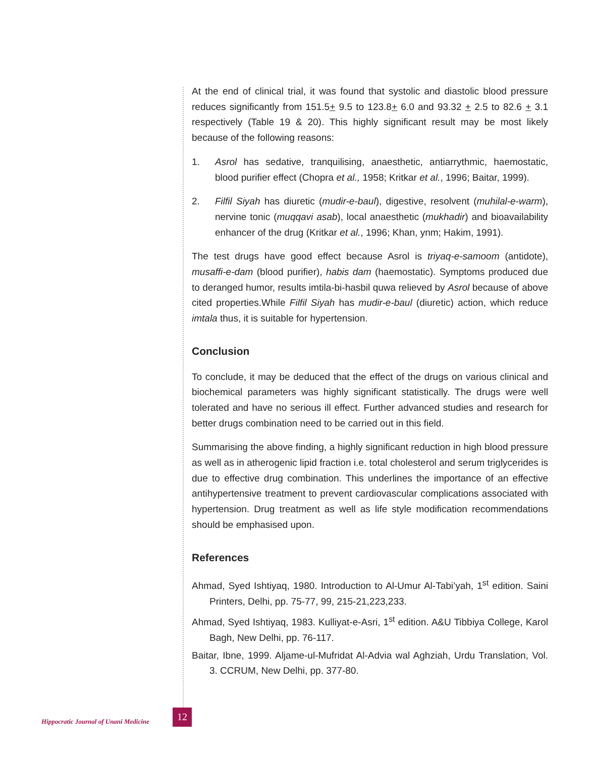At the end of clinical trial, it was found that systolic and diastolic blood pressure reduces significantly from 151.5+ 9.5 to 123.8+ 6.0 and 93.32 + 2.5 to 82.6 + 3.1 respectively (Table 19 & 20). This highly significant result may be most likely because of the following reasons:
1. Asrol has sedative, tranquilising, anaesthetic, antiarrythmic, haemostatic, blood purifier effect (Chopra et al., 1958; Kritkar et al., 1996; Baitar, 1999).
2. Filfil Siyah has diuretic (mudir-e-baul), digestive, resolvent (muhilal-e-warm), nervine tonic (muqqavi asab), local anaesthetic (mukhadir) and bioavailability enhancer of the drug (Kritkar et al., 1996; Khan, ynm; Hakim, 1991).
The test drugs have good effect because Asrol is triyaq-e-samoom (antidote), musaffi-e-dam (blood purifier), habis dam (haemostatic). Symptoms produced due to deranged humor, results imtila-bi-hasbil quwa relieved by Asrol because of above cited properties.While Filfil Siyah has mudir-e-baul (diuretic) action, which reduce imtala thus, it is suitable for hypertension.
Conclusion
To conclude, it may be deduced that the effect of the drugs on various clinical and biochemical parameters was highly significant statistically. The drugs were well tolerated and have no serious ill effect. Further advanced studies and research for better drugs combination need to be carried out in this field.
Summarising the above finding, a highly significant reduction in high blood pressure as well as in atherogenic lipid fraction i.e. total cholesterol and serum triglycerides is due to effective drug combination. This underlines the importance of an effective antihypertensive treatment to prevent cardiovascular complications associated with hypertension. Drug treatment as well as life style modification recommendations should be emphasised upon.
References
Ahmad, Syed Ishtiyaq, 1980. Introduction to Al-Umur Al-Tabi’yah, 1<sup>st</sup> edition. Saini Printers, Delhi, pp. 75-77, 99, 215-21,223,233.
Ahmad, Syed Ishtiyaq, 1983. Kulliyat-e-Asri, 1<sup>st</sup> edition. A&U Tibbiya College, Karol Bagh, New Delhi, pp. 76-117.
Baitar, Ibne, 1999. Aljame-ul-Mufridat Al-Advia wal Aghziah, Urdu Translation, Vol. 3. CCRUM, New Delhi, pp. 377-80.
Hippocratic Journal of Unani Medicine
12